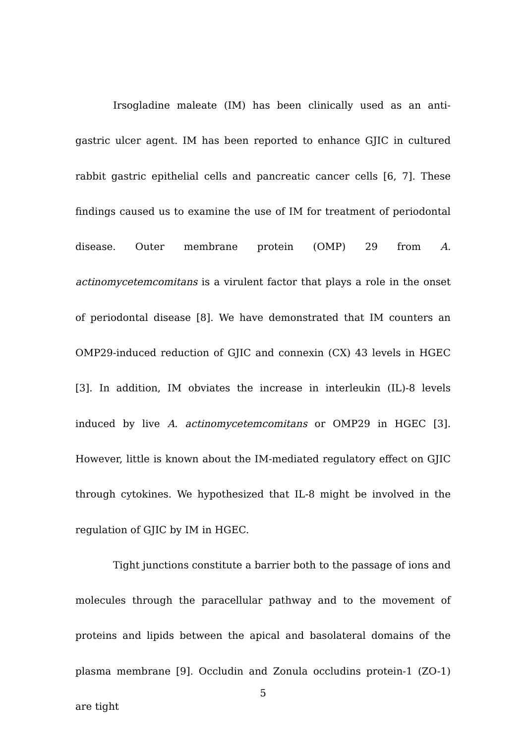Irsogladine maleate (IM) has been clinically used as an anti-gastric ulcer agent. IM has been reported to enhance GJIC in cultured rabbit gastric epithelial cells and pancreatic cancer cells [6, 7]. These findings caused us to examine the use of IM for treatment of periodontal disease. Outer membrane protein (OMP) 29 from A. actinomycetemcomitans is a virulent factor that plays a role in the onset of periodontal disease [8]. We have demonstrated that IM counters an OMP29-induced reduction of GJIC and connexin (CX) 43 levels in HGEC [3]. In addition, IM obviates the increase in interleukin (IL)-8 levels induced by live A. actinomycetemcomitans or OMP29 in HGEC [3]. However, little is known about the IM-mediated regulatory effect on GJIC through cytokines. We hypothesized that IL-8 might be involved in the regulation of GJIC by IM in HGEC.
Tight junctions constitute a barrier both to the passage of ions and molecules through the paracellular pathway and to the movement of proteins and lipids between the apical and basolateral domains of the plasma membrane [9]. Occludin and Zonula occludins protein-1 (ZO-1) are tight
5